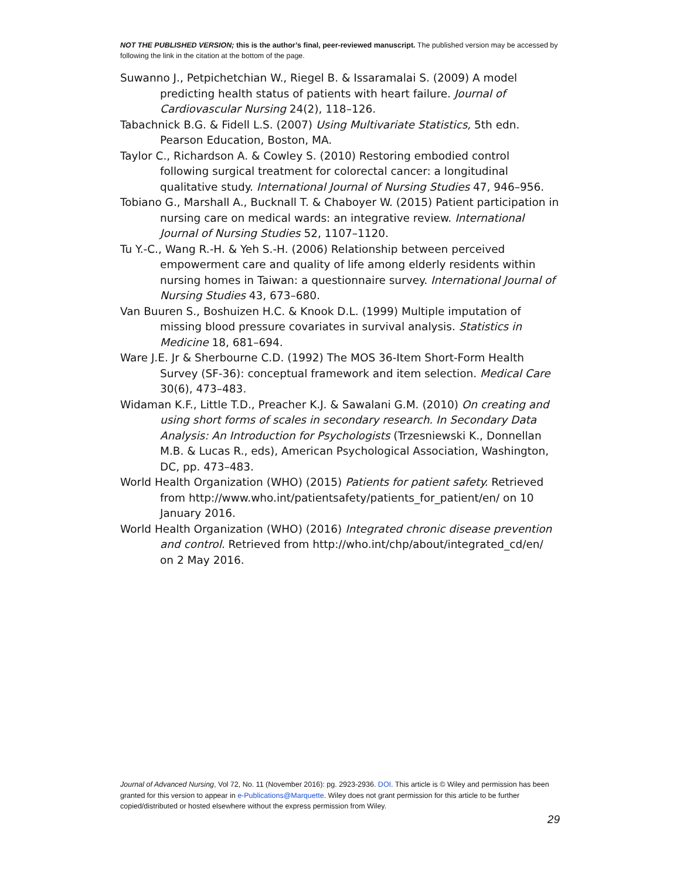NOT THE PUBLISHED VERSION; this is the author’s final, peer-reviewed manuscript. The published version may be accessed by following the link in the citation at the bottom of the page.
Suwanno J., Petpichetchian W., Riegel B. & Issaramalai S. (2009) A model predicting health status of patients with heart failure. Journal of Cardiovascular Nursing 24(2), 118–126.
Tabachnick B.G. & Fidell L.S. (2007) Using Multivariate Statistics, 5th edn. Pearson Education, Boston, MA.
Taylor C., Richardson A. & Cowley S. (2010) Restoring embodied control following surgical treatment for colorectal cancer: a longitudinal qualitative study. International Journal of Nursing Studies 47, 946–956.
Tobiano G., Marshall A., Bucknall T. & Chaboyer W. (2015) Patient participation in nursing care on medical wards: an integrative review. International Journal of Nursing Studies 52, 1107–1120.
Tu Y.-C., Wang R.-H. & Yeh S.-H. (2006) Relationship between perceived empowerment care and quality of life among elderly residents within nursing homes in Taiwan: a questionnaire survey. International Journal of Nursing Studies 43, 673–680.
Van Buuren S., Boshuizen H.C. & Knook D.L. (1999) Multiple imputation of missing blood pressure covariates in survival analysis. Statistics in Medicine 18, 681–694.
Ware J.E. Jr & Sherbourne C.D. (1992) The MOS 36-Item Short-Form Health Survey (SF-36): conceptual framework and item selection. Medical Care 30(6), 473–483.
Widaman K.F., Little T.D., Preacher K.J. & Sawalani G.M. (2010) On creating and using short forms of scales in secondary research. In Secondary Data Analysis: An Introduction for Psychologists (Trzesniewski K., Donnellan M.B. & Lucas R., eds), American Psychological Association, Washington, DC, pp. 473–483.
World Health Organization (WHO) (2015) Patients for patient safety. Retrieved from http://www.who.int/patientsafety/patients_for_patient/en/ on 10 January 2016.
World Health Organization (WHO) (2016) Integrated chronic disease prevention and control. Retrieved from http://who.int/chp/about/integrated_cd/en/ on 2 May 2016.
Journal of Advanced Nursing, Vol 72, No. 11 (November 2016): pg. 2923-2936. DOI. This article is © Wiley and permission has been granted for this version to appear in e-Publications@Marquette. Wiley does not grant permission for this article to be further copied/distributed or hosted elsewhere without the express permission from Wiley.
29